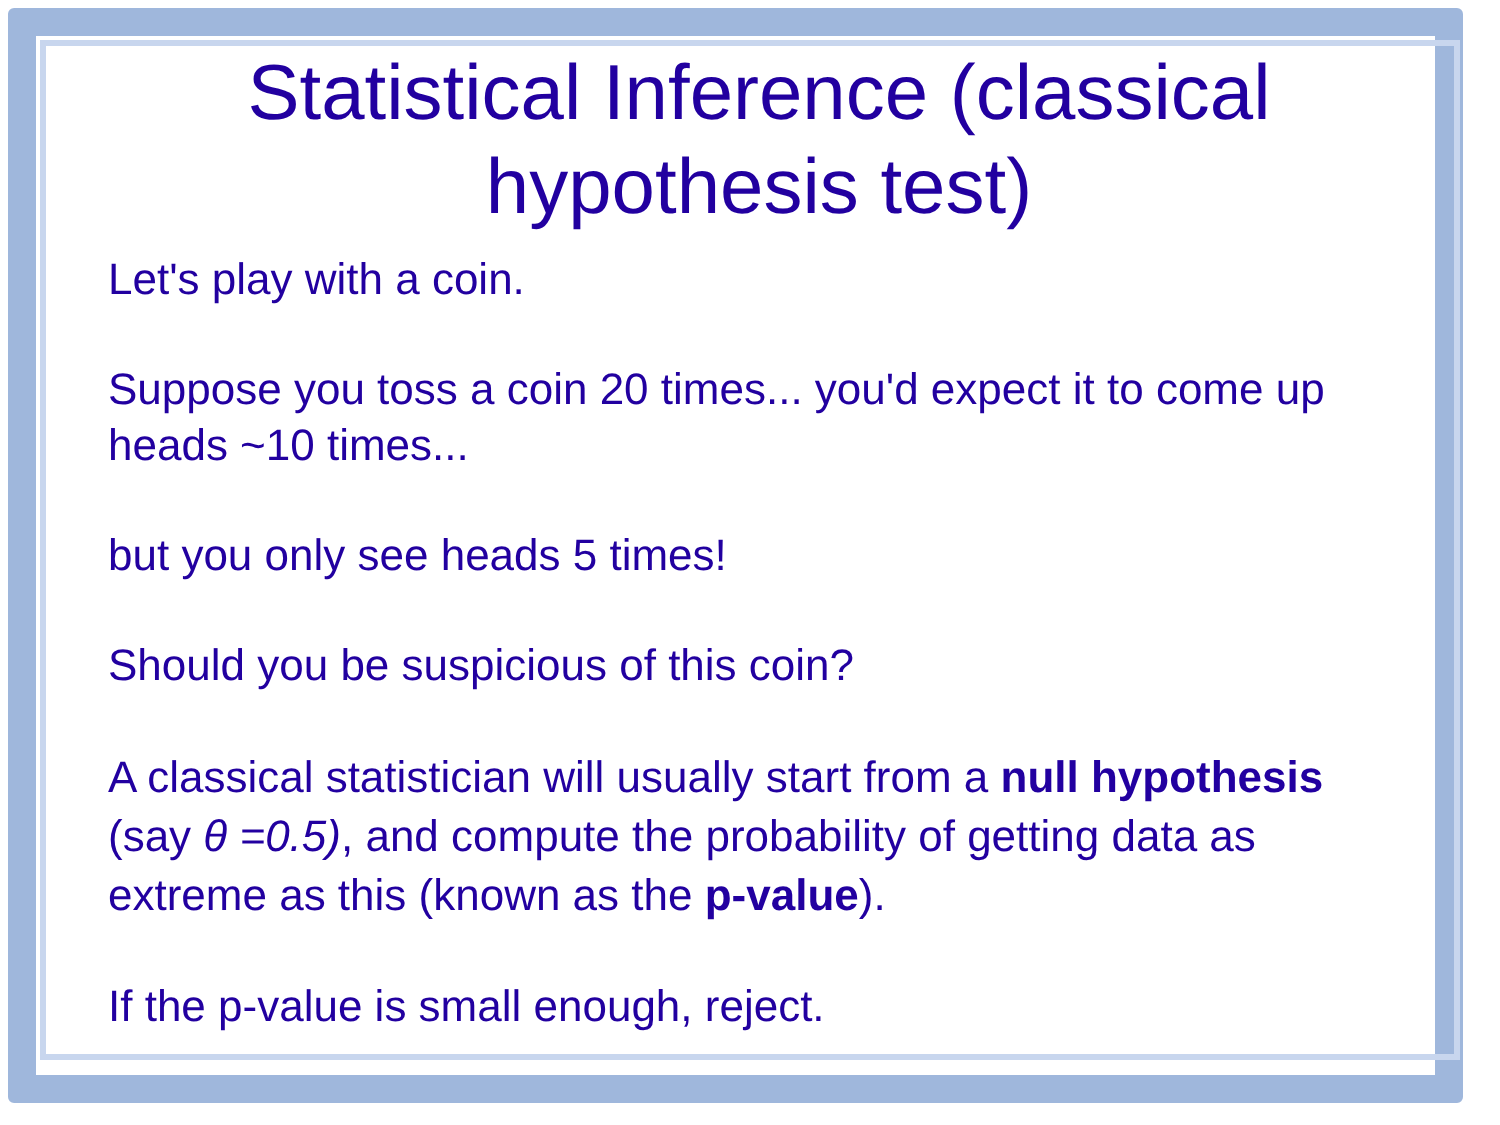Statistical Inference (classical hypothesis test)
Let's play with a coin.
Suppose you toss a coin 20 times... you'd expect it to come up heads ~10 times...
but you only see heads 5 times!
Should you be suspicious of this coin?
A classical statistician will usually start from a null hypothesis (say θ =0.5), and compute the probability of getting data as extreme as this (known as the p-value).
If the p-value is small enough, reject.